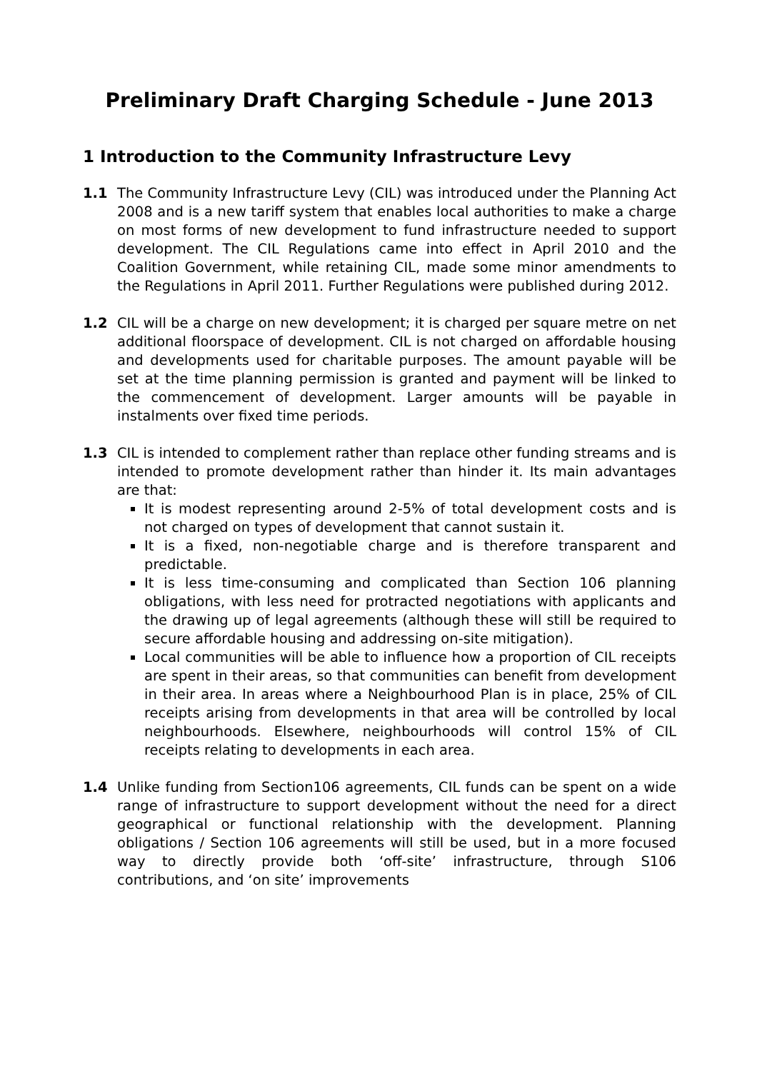Preliminary Draft Charging Schedule - June 2013
1 Introduction to the Community Infrastructure Levy
1.1 The Community Infrastructure Levy (CIL) was introduced under the Planning Act 2008 and is a new tariff system that enables local authorities to make a charge on most forms of new development to fund infrastructure needed to support development. The CIL Regulations came into effect in April 2010 and the Coalition Government, while retaining CIL, made some minor amendments to the Regulations in April 2011. Further Regulations were published during 2012.
1.2 CIL will be a charge on new development; it is charged per square metre on net additional floorspace of development. CIL is not charged on affordable housing and developments used for charitable purposes. The amount payable will be set at the time planning permission is granted and payment will be linked to the commencement of development. Larger amounts will be payable in instalments over fixed time periods.
1.3 CIL is intended to complement rather than replace other funding streams and is intended to promote development rather than hinder it. Its main advantages are that:
It is modest representing around 2-5% of total development costs and is not charged on types of development that cannot sustain it.
It is a fixed, non-negotiable charge and is therefore transparent and predictable.
It is less time-consuming and complicated than Section 106 planning obligations, with less need for protracted negotiations with applicants and the drawing up of legal agreements (although these will still be required to secure affordable housing and addressing on-site mitigation).
Local communities will be able to influence how a proportion of CIL receipts are spent in their areas, so that communities can benefit from development in their area. In areas where a Neighbourhood Plan is in place, 25% of CIL receipts arising from developments in that area will be controlled by local neighbourhoods. Elsewhere, neighbourhoods will control 15% of CIL receipts relating to developments in each area.
1.4 Unlike funding from Section106 agreements, CIL funds can be spent on a wide range of infrastructure to support development without the need for a direct geographical or functional relationship with the development. Planning obligations / Section 106 agreements will still be used, but in a more focused way to directly provide both ‘off-site’ infrastructure, through S106 contributions, and ‘on site’ improvements